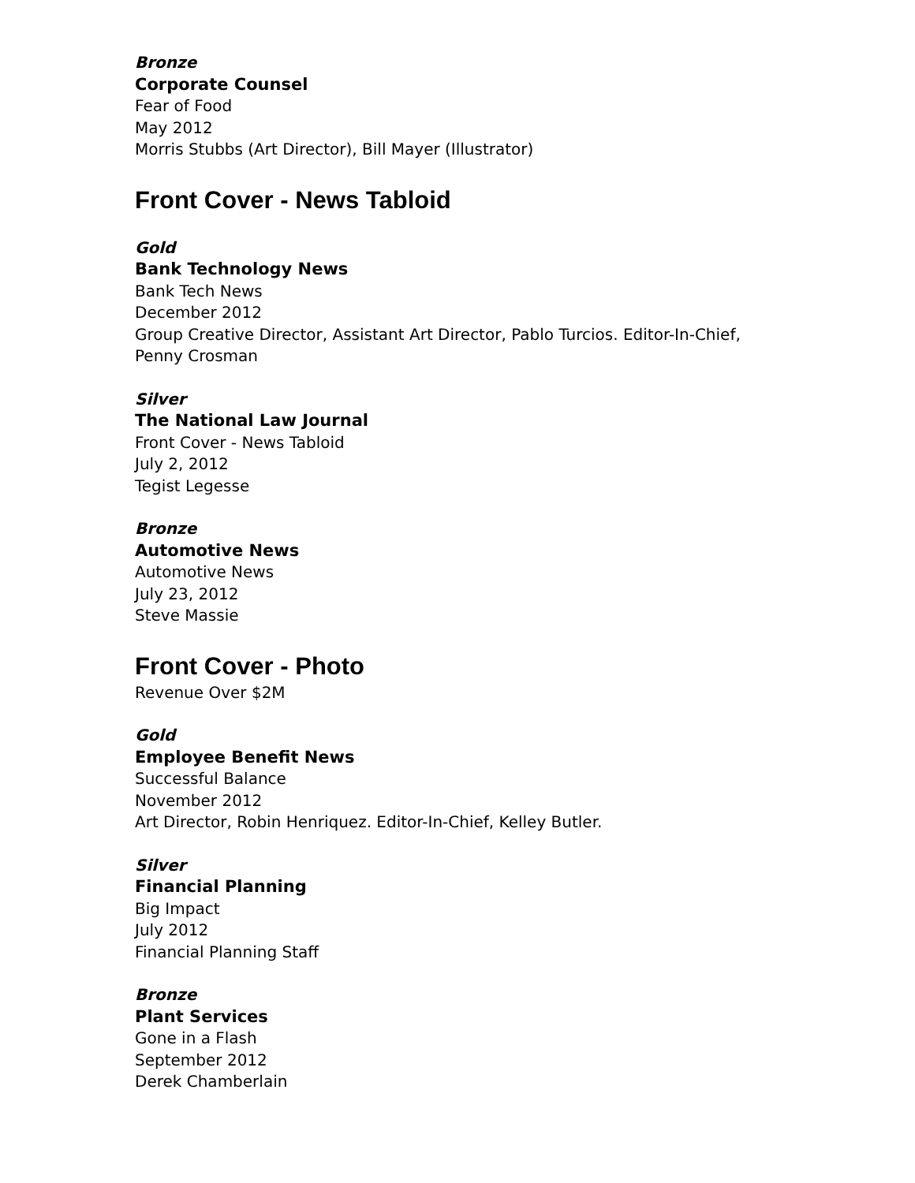Bronze
Corporate Counsel
Fear of Food
May 2012
Morris Stubbs (Art Director), Bill Mayer (Illustrator)
Front Cover - News Tabloid
Gold
Bank Technology News
Bank Tech News
December 2012
Group Creative Director, Assistant Art Director, Pablo Turcios. Editor-In-Chief,
Penny Crosman
Silver
The National Law Journal
Front Cover - News Tabloid
July 2, 2012
Tegist Legesse
Bronze
Automotive News
Automotive News
July 23, 2012
Steve Massie
Front Cover - Photo
Revenue Over $2M
Gold
Employee Benefit News
Successful Balance
November 2012
Art Director, Robin Henriquez. Editor-In-Chief, Kelley Butler.
Silver
Financial Planning
Big Impact
July 2012
Financial Planning Staff
Bronze
Plant Services
Gone in a Flash
September 2012
Derek Chamberlain